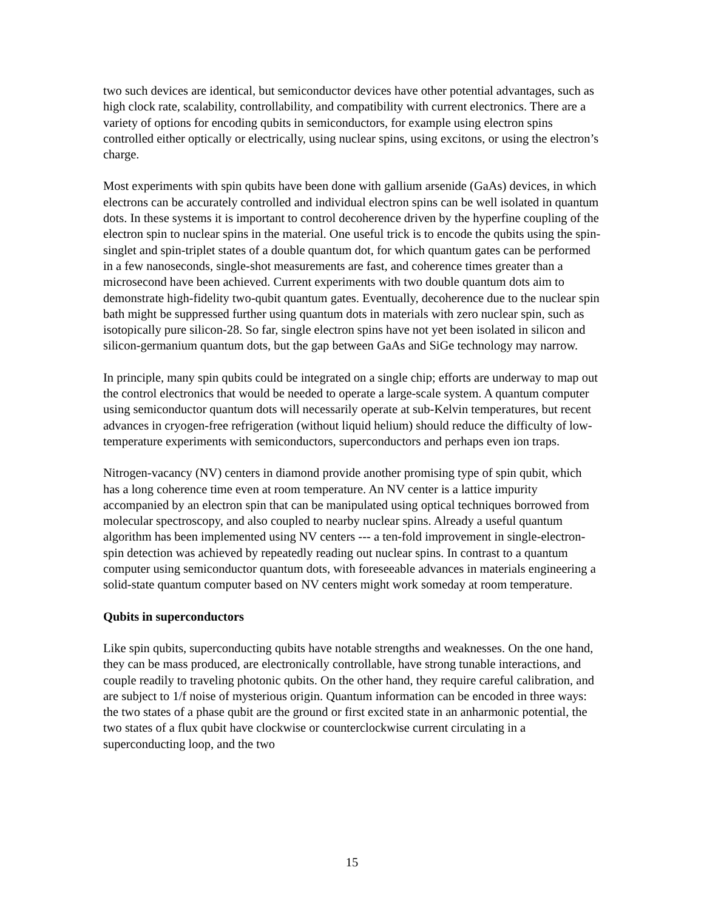two such devices are identical, but semiconductor devices have other potential advantages, such as high clock rate, scalability, controllability, and compatibility with current electronics. There are a variety of options for encoding qubits in semiconductors, for example using electron spins controlled either optically or electrically, using nuclear spins, using excitons, or using the electron’s charge.
Most experiments with spin qubits have been done with gallium arsenide (GaAs) devices, in which electrons can be accurately controlled and individual electron spins can be well isolated in quantum dots. In these systems it is important to control decoherence driven by the hyperfine coupling of the electron spin to nuclear spins in the material. One useful trick is to encode the qubits using the spin-singlet and spin-triplet states of a double quantum dot, for which quantum gates can be performed in a few nanoseconds, single-shot measurements are fast, and coherence times greater than a microsecond have been achieved. Current experiments with two double quantum dots aim to demonstrate high-fidelity two-qubit quantum gates. Eventually, decoherence due to the nuclear spin bath might be suppressed further using quantum dots in materials with zero nuclear spin, such as isotopically pure silicon-28. So far, single electron spins have not yet been isolated in silicon and silicon-germanium quantum dots, but the gap between GaAs and SiGe technology may narrow.
In principle, many spin qubits could be integrated on a single chip; efforts are underway to map out the control electronics that would be needed to operate a large-scale system. A quantum computer using semiconductor quantum dots will necessarily operate at sub-Kelvin temperatures, but recent advances in cryogen-free refrigeration (without liquid helium) should reduce the difficulty of low-temperature experiments with semiconductors, superconductors and perhaps even ion traps.
Nitrogen-vacancy (NV) centers in diamond provide another promising type of spin qubit, which has a long coherence time even at room temperature. An NV center is a lattice impurity accompanied by an electron spin that can be manipulated using optical techniques borrowed from molecular spectroscopy, and also coupled to nearby nuclear spins. Already a useful quantum algorithm has been implemented using NV centers --- a ten-fold improvement in single-electron-spin detection was achieved by repeatedly reading out nuclear spins. In contrast to a quantum computer using semiconductor quantum dots, with foreseeable advances in materials engineering a solid-state quantum computer based on NV centers might work someday at room temperature.
Qubits in superconductors
Like spin qubits, superconducting qubits have notable strengths and weaknesses. On the one hand, they can be mass produced, are electronically controllable, have strong tunable interactions, and couple readily to traveling photonic qubits. On the other hand, they require careful calibration, and are subject to 1/f noise of mysterious origin. Quantum information can be encoded in three ways: the two states of a phase qubit are the ground or first excited state in an anharmonic potential, the two states of a flux qubit have clockwise or counterclockwise current circulating in a superconducting loop, and the two
15